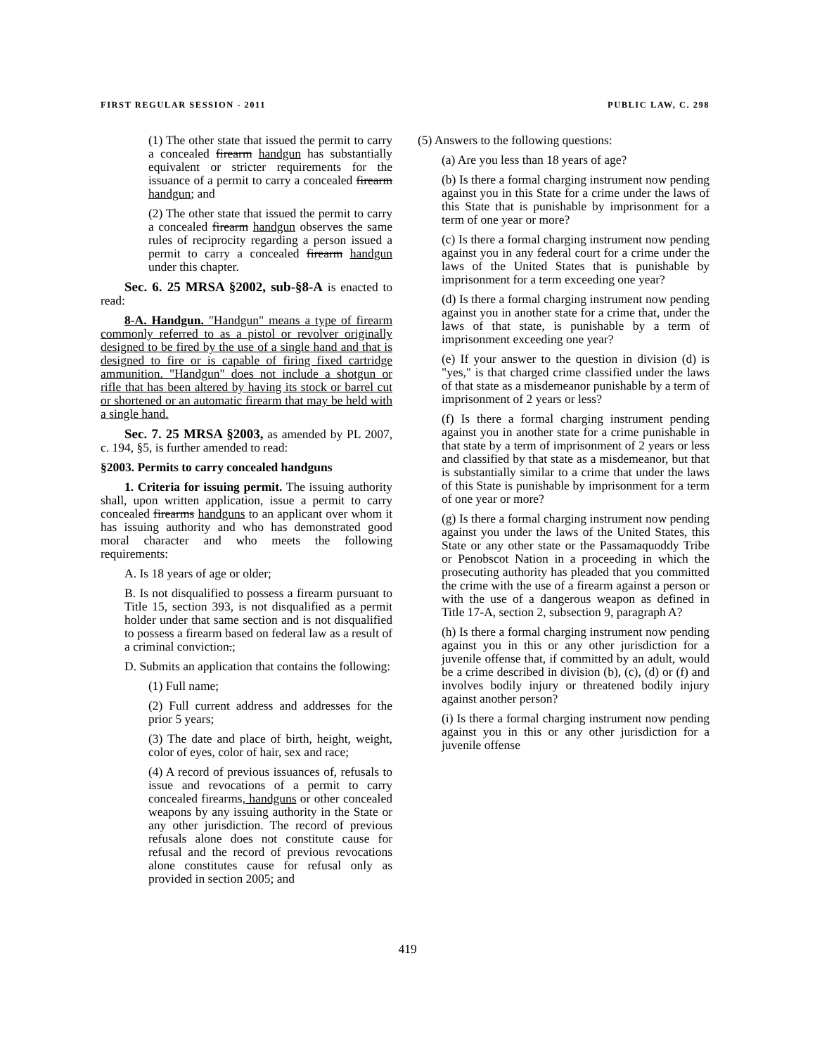FIRST REGULAR SESSION - 2011 PUBLIC LAW, C. 298
(1) The other state that issued the permit to carry a concealed firearm handgun has substantially equivalent or stricter requirements for the issuance of a permit to carry a concealed firearm handgun; and
(2) The other state that issued the permit to carry a concealed firearm handgun observes the same rules of reciprocity regarding a person issued a permit to carry a concealed firearm handgun under this chapter.
Sec. 6. 25 MRSA §2002, sub-§8-A is enacted to read:
8-A. Handgun. "Handgun" means a type of firearm commonly referred to as a pistol or revolver originally designed to be fired by the use of a single hand and that is designed to fire or is capable of firing fixed cartridge ammunition. "Handgun" does not include a shotgun or rifle that has been altered by having its stock or barrel cut or shortened or an automatic firearm that may be held with a single hand.
Sec. 7. 25 MRSA §2003, as amended by PL 2007, c. 194, §5, is further amended to read:
§2003. Permits to carry concealed handguns
1. Criteria for issuing permit. The issuing authority shall, upon written application, issue a permit to carry concealed firearms handguns to an applicant over whom it has issuing authority and who has demonstrated good moral character and who meets the following requirements:
A. Is 18 years of age or older;
B. Is not disqualified to possess a firearm pursuant to Title 15, section 393, is not disqualified as a permit holder under that same section and is not disqualified to possess a firearm based on federal law as a result of a criminal conviction.;
D. Submits an application that contains the following:
(1) Full name;
(2) Full current address and addresses for the prior 5 years;
(3) The date and place of birth, height, weight, color of eyes, color of hair, sex and race;
(4) A record of previous issuances of, refusals to issue and revocations of a permit to carry concealed firearms, handguns or other concealed weapons by any issuing authority in the State or any other jurisdiction. The record of previous refusals alone does not constitute cause for refusal and the record of previous revocations alone constitutes cause for refusal only as provided in section 2005; and
(5) Answers to the following questions:
(a) Are you less than 18 years of age?
(b) Is there a formal charging instrument now pending against you in this State for a crime under the laws of this State that is punishable by imprisonment for a term of one year or more?
(c) Is there a formal charging instrument now pending against you in any federal court for a crime under the laws of the United States that is punishable by imprisonment for a term exceeding one year?
(d) Is there a formal charging instrument now pending against you in another state for a crime that, under the laws of that state, is punishable by a term of imprisonment exceeding one year?
(e) If your answer to the question in division (d) is "yes," is that charged crime classified under the laws of that state as a misdemeanor punishable by a term of imprisonment of 2 years or less?
(f) Is there a formal charging instrument pending against you in another state for a crime punishable in that state by a term of imprisonment of 2 years or less and classified by that state as a misdemeanor, but that is substantially similar to a crime that under the laws of this State is punishable by imprisonment for a term of one year or more?
(g) Is there a formal charging instrument now pending against you under the laws of the United States, this State or any other state or the Passamaquoddy Tribe or Penobscot Nation in a proceeding in which the prosecuting authority has pleaded that you committed the crime with the use of a firearm against a person or with the use of a dangerous weapon as defined in Title 17-A, section 2, subsection 9, paragraph A?
(h) Is there a formal charging instrument now pending against you in this or any other jurisdiction for a juvenile offense that, if committed by an adult, would be a crime described in division (b), (c), (d) or (f) and involves bodily injury or threatened bodily injury against another person?
(i) Is there a formal charging instrument now pending against you in this or any other jurisdiction for a juvenile offense
419